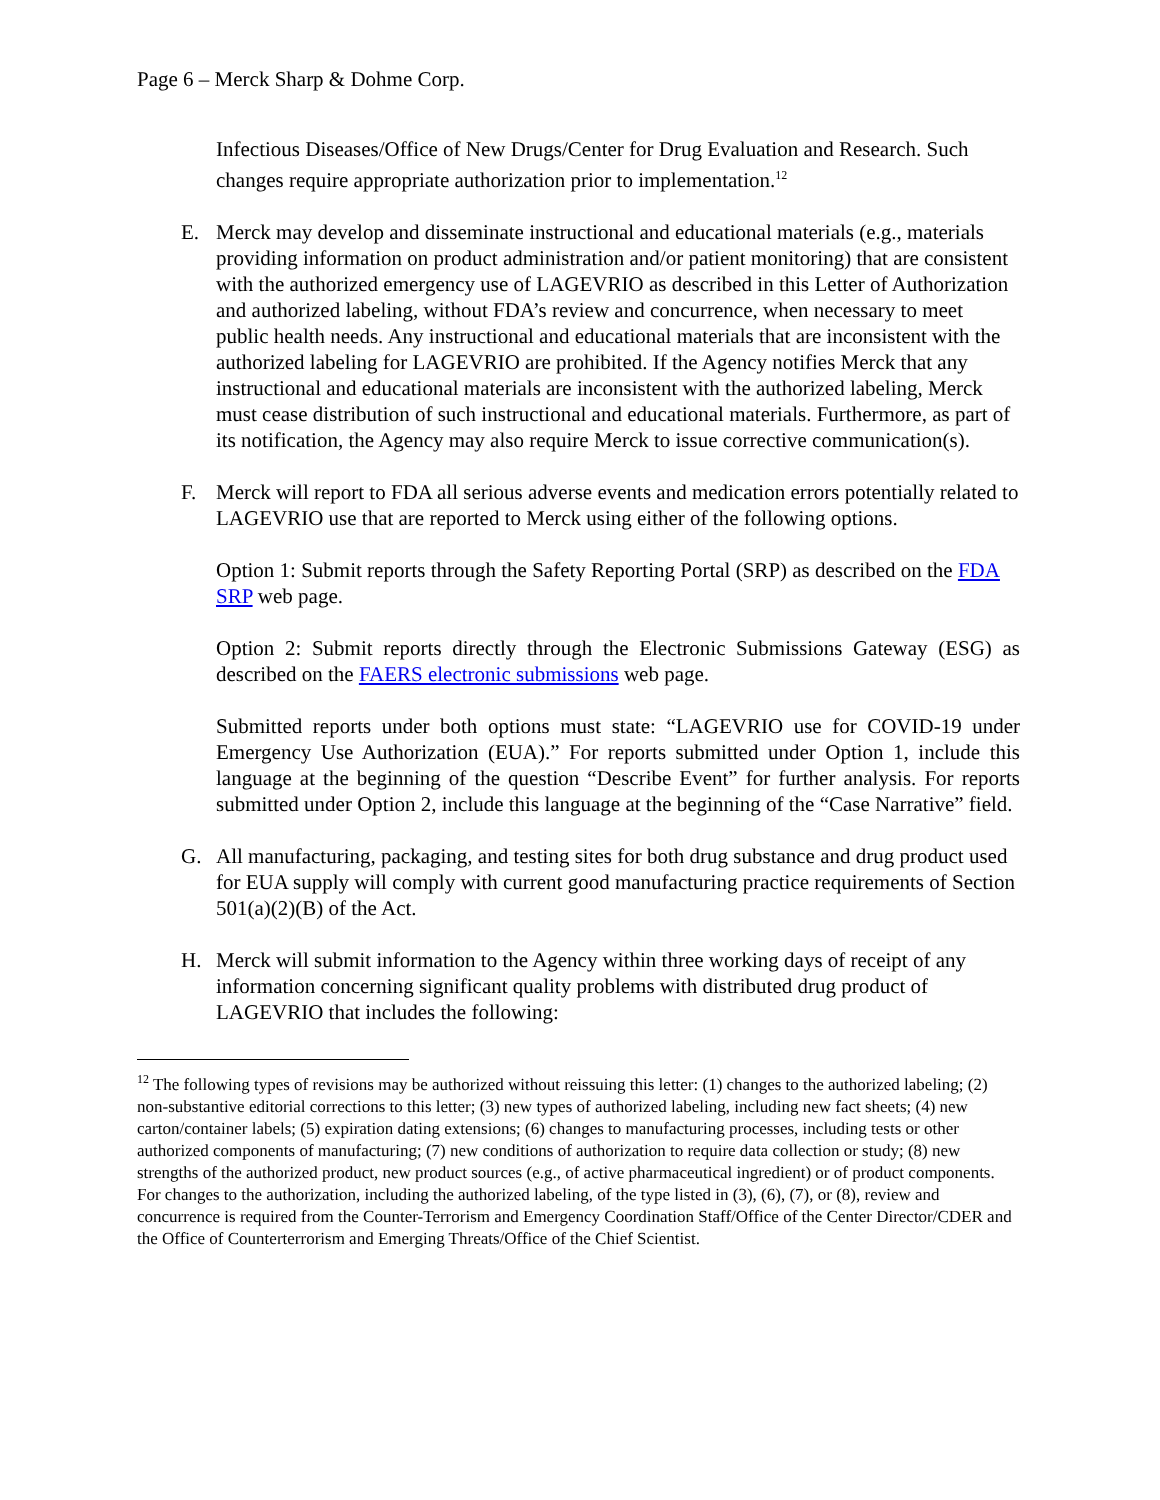Page 6 – Merck Sharp & Dohme Corp.
Infectious Diseases/Office of New Drugs/Center for Drug Evaluation and Research. Such changes require appropriate authorization prior to implementation.<sup>12</sup>
E. Merck may develop and disseminate instructional and educational materials (e.g., materials providing information on product administration and/or patient monitoring) that are consistent with the authorized emergency use of LAGEVRIO as described in this Letter of Authorization and authorized labeling, without FDA’s review and concurrence, when necessary to meet public health needs. Any instructional and educational materials that are inconsistent with the authorized labeling for LAGEVRIO are prohibited. If the Agency notifies Merck that any instructional and educational materials are inconsistent with the authorized labeling, Merck must cease distribution of such instructional and educational materials. Furthermore, as part of its notification, the Agency may also require Merck to issue corrective communication(s).
F. Merck will report to FDA all serious adverse events and medication errors potentially related to LAGEVRIO use that are reported to Merck using either of the following options.
Option 1: Submit reports through the Safety Reporting Portal (SRP) as described on the FDA SRP web page.
Option 2: Submit reports directly through the Electronic Submissions Gateway (ESG) as described on the FAERS electronic submissions web page.
Submitted reports under both options must state: “LAGEVRIO use for COVID-19 under Emergency Use Authorization (EUA).” For reports submitted under Option 1, include this language at the beginning of the question “Describe Event” for further analysis. For reports submitted under Option 2, include this language at the beginning of the “Case Narrative” field.
G. All manufacturing, packaging, and testing sites for both drug substance and drug product used for EUA supply will comply with current good manufacturing practice requirements of Section 501(a)(2)(B) of the Act.
H. Merck will submit information to the Agency within three working days of receipt of any information concerning significant quality problems with distributed drug product of LAGEVRIO that includes the following:
<sup>12</sup> The following types of revisions may be authorized without reissuing this letter: (1) changes to the authorized labeling; (2) non-substantive editorial corrections to this letter; (3) new types of authorized labeling, including new fact sheets; (4) new carton/container labels; (5) expiration dating extensions; (6) changes to manufacturing processes, including tests or other authorized components of manufacturing; (7) new conditions of authorization to require data collection or study; (8) new strengths of the authorized product, new product sources (e.g., of active pharmaceutical ingredient) or of product components. For changes to the authorization, including the authorized labeling, of the type listed in (3), (6), (7), or (8), review and concurrence is required from the Counter-Terrorism and Emergency Coordination Staff/Office of the Center Director/CDER and the Office of Counterterrorism and Emerging Threats/Office of the Chief Scientist.